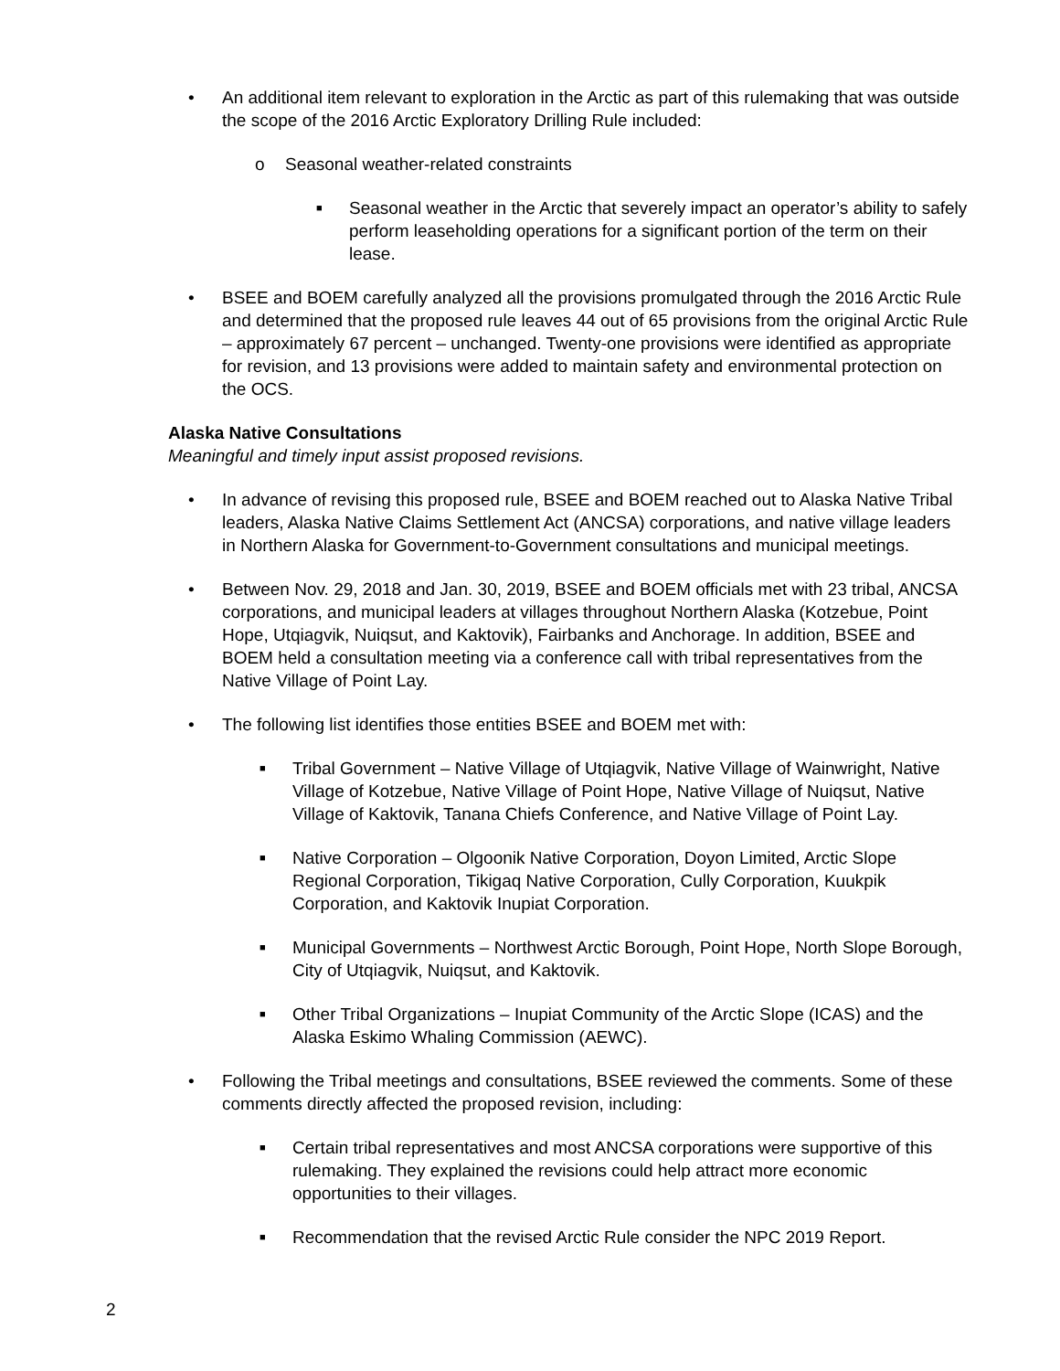• An additional item relevant to exploration in the Arctic as part of this rulemaking that was outside the scope of the 2016 Arctic Exploratory Drilling Rule included:
o Seasonal weather-related constraints
■ Seasonal weather in the Arctic that severely impact an operator’s ability to safely perform leaseholding operations for a significant portion of the term on their lease.
• BSEE and BOEM carefully analyzed all the provisions promulgated through the 2016 Arctic Rule and determined that the proposed rule leaves 44 out of 65 provisions from the original Arctic Rule – approximately 67 percent – unchanged. Twenty-one provisions were identified as appropriate for revision, and 13 provisions were added to maintain safety and environmental protection on the OCS.
Alaska Native Consultations
Meaningful and timely input assist proposed revisions.
• In advance of revising this proposed rule, BSEE and BOEM reached out to Alaska Native Tribal leaders, Alaska Native Claims Settlement Act (ANCSA) corporations, and native village leaders in Northern Alaska for Government-to-Government consultations and municipal meetings.
• Between Nov. 29, 2018 and Jan. 30, 2019, BSEE and BOEM officials met with 23 tribal, ANCSA corporations, and municipal leaders at villages throughout Northern Alaska (Kotzebue, Point Hope, Utqiagvik, Nuiqsut, and Kaktovik), Fairbanks and Anchorage. In addition, BSEE and BOEM held a consultation meeting via a conference call with tribal representatives from the Native Village of Point Lay.
• The following list identifies those entities BSEE and BOEM met with:
■ Tribal Government – Native Village of Utqiagvik, Native Village of Wainwright, Native Village of Kotzebue, Native Village of Point Hope, Native Village of Nuiqsut, Native Village of Kaktovik, Tanana Chiefs Conference, and Native Village of Point Lay.
■ Native Corporation – Olgoonik Native Corporation, Doyon Limited, Arctic Slope Regional Corporation, Tikigaq Native Corporation, Cully Corporation, Kuukpik Corporation, and Kaktovik Inupiat Corporation.
■ Municipal Governments – Northwest Arctic Borough, Point Hope, North Slope Borough, City of Utqiagvik, Nuiqsut, and Kaktovik.
■ Other Tribal Organizations – Inupiat Community of the Arctic Slope (ICAS) and the Alaska Eskimo Whaling Commission (AEWC).
• Following the Tribal meetings and consultations, BSEE reviewed the comments. Some of these comments directly affected the proposed revision, including:
■ Certain tribal representatives and most ANCSA corporations were supportive of this rulemaking. They explained the revisions could help attract more economic opportunities to their villages.
■ Recommendation that the revised Arctic Rule consider the NPC 2019 Report.
2